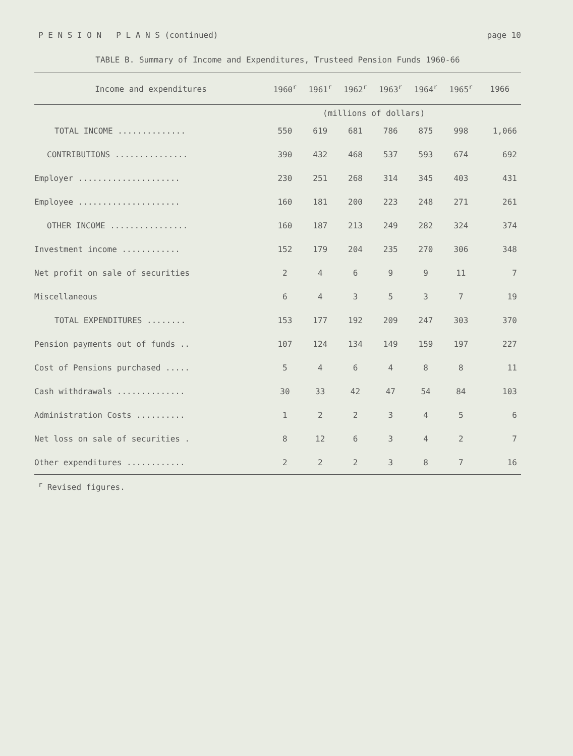P E N S I O N P L A N S (continued) page 10
TABLE B. Summary of Income and Expenditures, Trusteed Pension Funds 1960-66
| Income and expenditures | 1960<sup>r</sup> | 1961<sup>r</sup> | 1962<sup>r</sup> | 1963<sup>r</sup> | 1964<sup>r</sup> | 1965<sup>r</sup> | 1966 |
| --- | --- | --- | --- | --- | --- | --- | --- |
| | (millions of dollars) | | | | | | |
| TOTAL INCOME .............. | 550 | 619 | 681 | 786 | 875 | 998 | 1,066 |
| CONTRIBUTIONS ............... | 390 | 432 | 468 | 537 | 593 | 674 | 692 |
| Employer ..................... | 230 | 251 | 268 | 314 | 345 | 403 | 431 |
| Employee ..................... | 160 | 181 | 200 | 223 | 248 | 271 | 261 |
| OTHER INCOME ................ | 160 | 187 | 213 | 249 | 282 | 324 | 374 |
| Investment income ............ | 152 | 179 | 204 | 235 | 270 | 306 | 348 |
| Net profit on sale of securities | 2 | 4 | 6 | 9 | 9 | 11 | 7 |
| Miscellaneous | 6 | 4 | 3 | 5 | 3 | 7 | 19 |
| TOTAL EXPENDITURES ........ | 153 | 177 | 192 | 209 | 247 | 303 | 370 |
| Pension payments out of funds .. | 107 | 124 | 134 | 149 | 159 | 197 | 227 |
| Cost of Pensions purchased ..... | 5 | 4 | 6 | 4 | 8 | 8 | 11 |
| Cash withdrawals .............. | 30 | 33 | 42 | 47 | 54 | 84 | 103 |
| Administration Costs .......... | 1 | 2 | 2 | 3 | 4 | 5 | 6 |
| Net loss on sale of securities . | 8 | 12 | 6 | 3 | 4 | 2 | 7 |
| Other expenditures ............ | 2 | 2 | 2 | 3 | 8 | 7 | 16 |
<sup>r</sup> Revised figures.